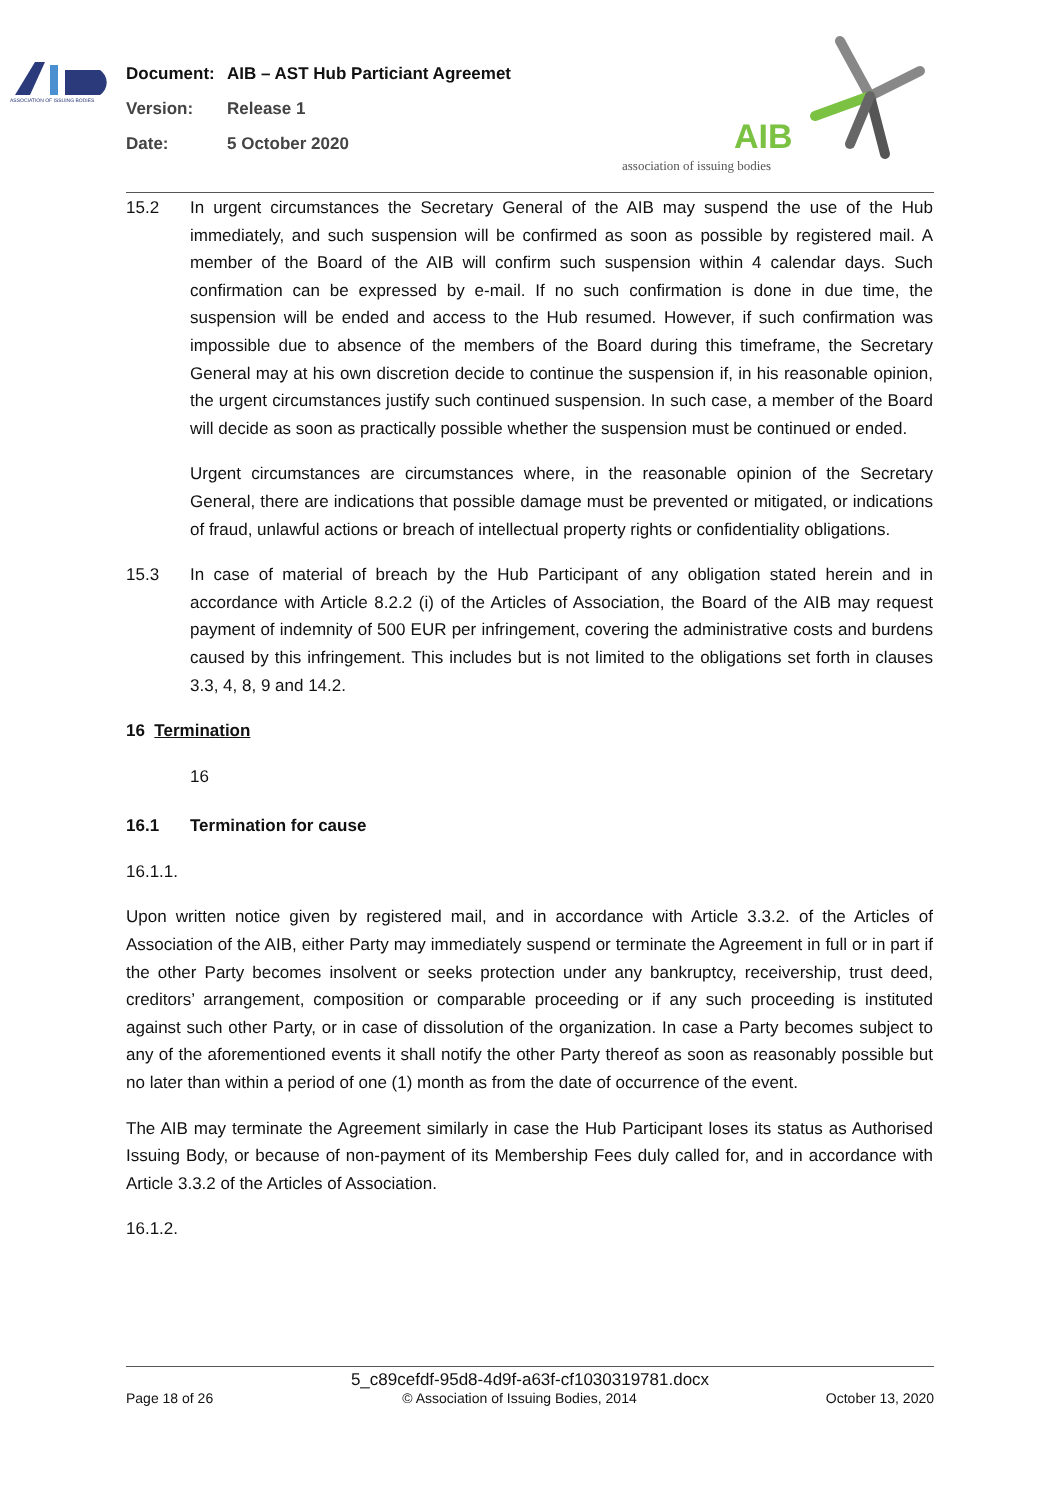ASSOCIATION OF ISSUING BODIES
Document: AIB – AST Hub Particiant Agreemet
Version: Release 1
Date: 5 October 2020
AIB
association of issuing bodies
15.2 In urgent circumstances the Secretary General of the AIB may suspend the use of the Hub immediately, and such suspension will be confirmed as soon as possible by registered mail. A member of the Board of the AIB will confirm such suspension within 4 calendar days. Such confirmation can be expressed by e-mail. If no such confirmation is done in due time, the suspension will be ended and access to the Hub resumed. However, if such confirmation was impossible due to absence of the members of the Board during this timeframe, the Secretary General may at his own discretion decide to continue the suspension if, in his reasonable opinion, the urgent circumstances justify such continued suspension. In such case, a member of the Board will decide as soon as practically possible whether the suspension must be continued or ended.
Urgent circumstances are circumstances where, in the reasonable opinion of the Secretary General, there are indications that possible damage must be prevented or mitigated, or indications of fraud, unlawful actions or breach of intellectual property rights or confidentiality obligations.
15.3 In case of material of breach by the Hub Participant of any obligation stated herein and in accordance with Article 8.2.2 (i) of the Articles of Association, the Board of the AIB may request payment of indemnity of 500 EUR per infringement, covering the administrative costs and burdens caused by this infringement. This includes but is not limited to the obligations set forth in clauses 3.3, 4, 8, 9 and 14.2.
16 Termination
16
16.1 Termination for cause
16.1.1.
Upon written notice given by registered mail, and in accordance with Article 3.3.2. of the Articles of Association of the AIB, either Party may immediately suspend or terminate the Agreement in full or in part if the other Party becomes insolvent or seeks protection under any bankruptcy, receivership, trust deed, creditors’ arrangement, composition or comparable proceeding or if any such proceeding is instituted against such other Party, or in case of dissolution of the organization. In case a Party becomes subject to any of the aforementioned events it shall notify the other Party thereof as soon as reasonably possible but no later than within a period of one (1) month as from the date of occurrence of the event.
The AIB may terminate the Agreement similarly in case the Hub Participant loses its status as Authorised Issuing Body, or because of non-payment of its Membership Fees duly called for, and in accordance with Article 3.3.2 of the Articles of Association.
16.1.2.
5_c89cefdf-95d8-4d9f-a63f-cf1030319781.docx
Page 18 of 26 © Association of Issuing Bodies, 2014 October 13, 2020